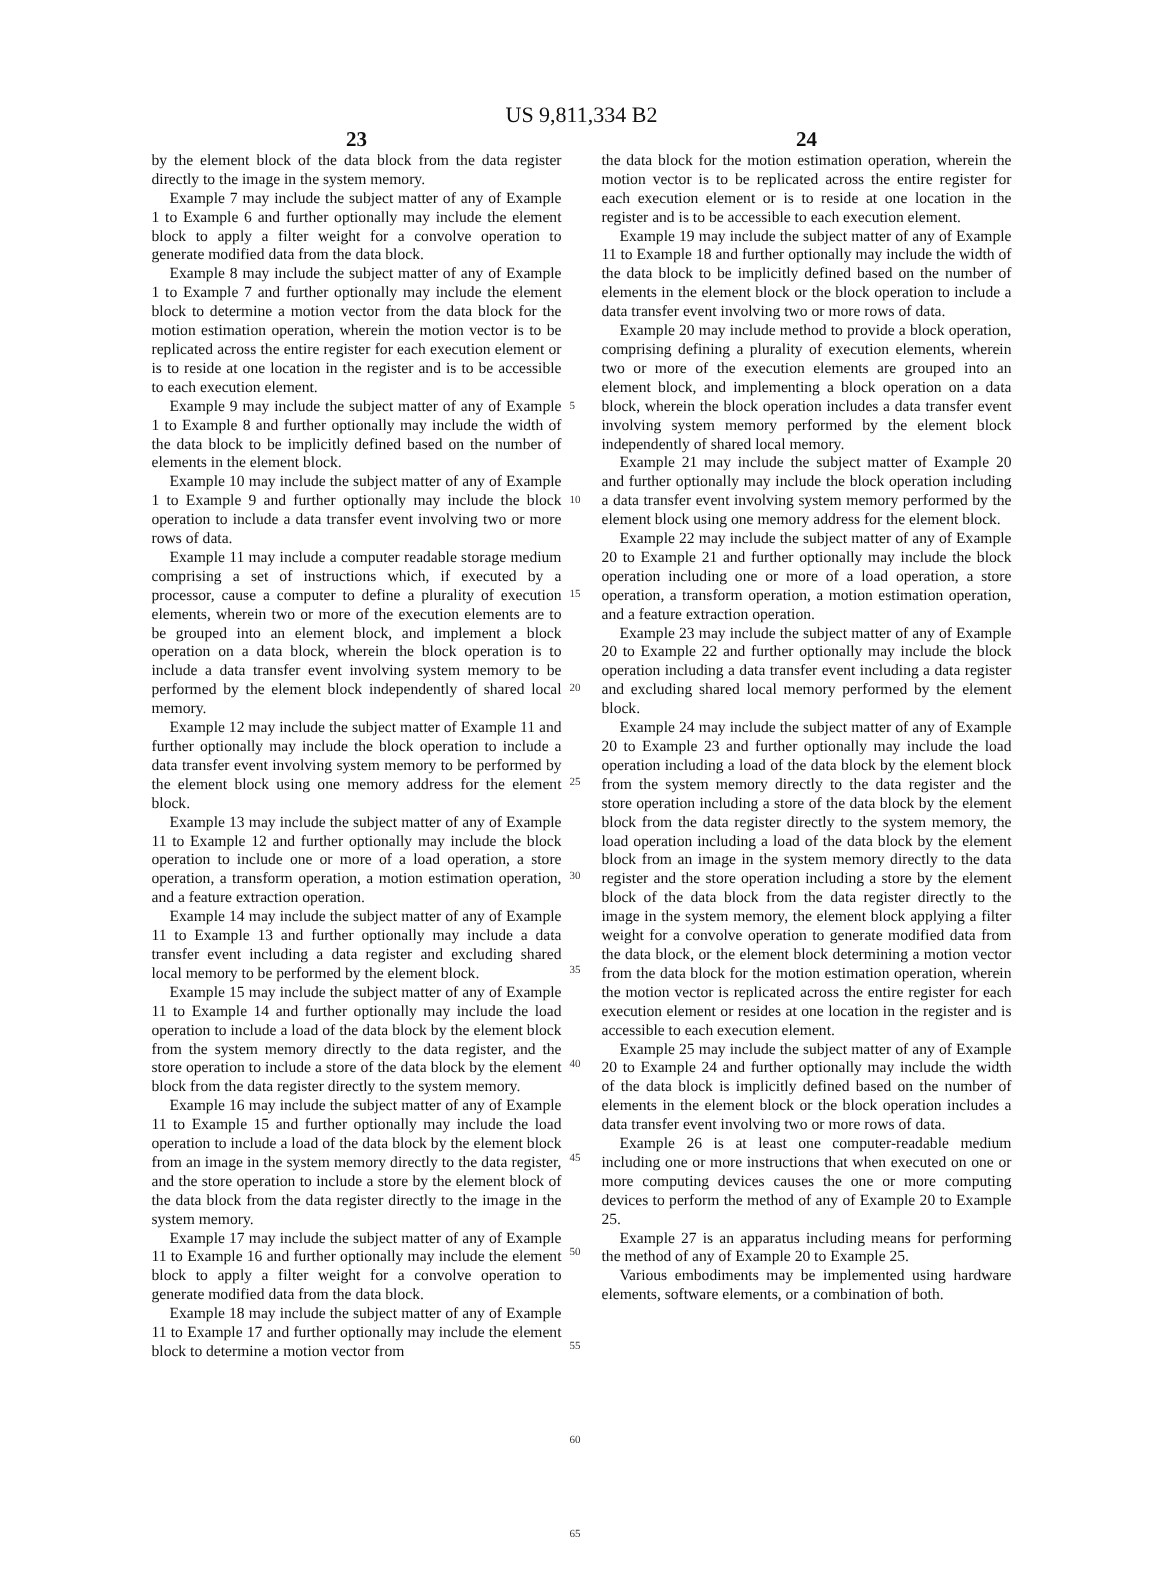US 9,811,334 B2
23
by the element block of the data block from the data register directly to the image in the system memory.
Example 7 may include the subject matter of any of Example 1 to Example 6 and further optionally may include the element block to apply a filter weight for a convolve operation to generate modified data from the data block.
Example 8 may include the subject matter of any of Example 1 to Example 7 and further optionally may include the element block to determine a motion vector from the data block for the motion estimation operation, wherein the motion vector is to be replicated across the entire register for each execution element or is to reside at one location in the register and is to be accessible to each execution element.
Example 9 may include the subject matter of any of Example 1 to Example 8 and further optionally may include the width of the data block to be implicitly defined based on the number of elements in the element block.
Example 10 may include the subject matter of any of Example 1 to Example 9 and further optionally may include the block operation to include a data transfer event involving two or more rows of data.
Example 11 may include a computer readable storage medium comprising a set of instructions which, if executed by a processor, cause a computer to define a plurality of execution elements, wherein two or more of the execution elements are to be grouped into an element block, and implement a block operation on a data block, wherein the block operation is to include a data transfer event involving system memory to be performed by the element block independently of shared local memory.
Example 12 may include the subject matter of Example 11 and further optionally may include the block operation to include a data transfer event involving system memory to be performed by the element block using one memory address for the element block.
Example 13 may include the subject matter of any of Example 11 to Example 12 and further optionally may include the block operation to include one or more of a load operation, a store operation, a transform operation, a motion estimation operation, and a feature extraction operation.
Example 14 may include the subject matter of any of Example 11 to Example 13 and further optionally may include a data transfer event including a data register and excluding shared local memory to be performed by the element block.
Example 15 may include the subject matter of any of Example 11 to Example 14 and further optionally may include the load operation to include a load of the data block by the element block from the system memory directly to the data register, and the store operation to include a store of the data block by the element block from the data register directly to the system memory.
Example 16 may include the subject matter of any of Example 11 to Example 15 and further optionally may include the load operation to include a load of the data block by the element block from an image in the system memory directly to the data register, and the store operation to include a store by the element block of the data block from the data register directly to the image in the system memory.
Example 17 may include the subject matter of any of Example 11 to Example 16 and further optionally may include the element block to apply a filter weight for a convolve operation to generate modified data from the data block.
Example 18 may include the subject matter of any of Example 11 to Example 17 and further optionally may include the element block to determine a motion vector from
5
10
15
20
25
30
35
40
45
50
55
60
65
24
the data block for the motion estimation operation, wherein the motion vector is to be replicated across the entire register for each execution element or is to reside at one location in the register and is to be accessible to each execution element.
Example 19 may include the subject matter of any of Example 11 to Example 18 and further optionally may include the width of the data block to be implicitly defined based on the number of elements in the element block or the block operation to include a data transfer event involving two or more rows of data.
Example 20 may include method to provide a block operation, comprising defining a plurality of execution elements, wherein two or more of the execution elements are grouped into an element block, and implementing a block operation on a data block, wherein the block operation includes a data transfer event involving system memory performed by the element block independently of shared local memory.
Example 21 may include the subject matter of Example 20 and further optionally may include the block operation including a data transfer event involving system memory performed by the element block using one memory address for the element block.
Example 22 may include the subject matter of any of Example 20 to Example 21 and further optionally may include the block operation including one or more of a load operation, a store operation, a transform operation, a motion estimation operation, and a feature extraction operation.
Example 23 may include the subject matter of any of Example 20 to Example 22 and further optionally may include the block operation including a data transfer event including a data register and excluding shared local memory performed by the element block.
Example 24 may include the subject matter of any of Example 20 to Example 23 and further optionally may include the load operation including a load of the data block by the element block from the system memory directly to the data register and the store operation including a store of the data block by the element block from the data register directly to the system memory, the load operation including a load of the data block by the element block from an image in the system memory directly to the data register and the store operation including a store by the element block of the data block from the data register directly to the image in the system memory, the element block applying a filter weight for a convolve operation to generate modified data from the data block, or the element block determining a motion vector from the data block for the motion estimation operation, wherein the motion vector is replicated across the entire register for each execution element or resides at one location in the register and is accessible to each execution element.
Example 25 may include the subject matter of any of Example 20 to Example 24 and further optionally may include the width of the data block is implicitly defined based on the number of elements in the element block or the block operation includes a data transfer event involving two or more rows of data.
Example 26 is at least one computer-readable medium including one or more instructions that when executed on one or more computing devices causes the one or more computing devices to perform the method of any of Example 20 to Example 25.
Example 27 is an apparatus including means for performing the method of any of Example 20 to Example 25.
Various embodiments may be implemented using hardware elements, software elements, or a combination of both.